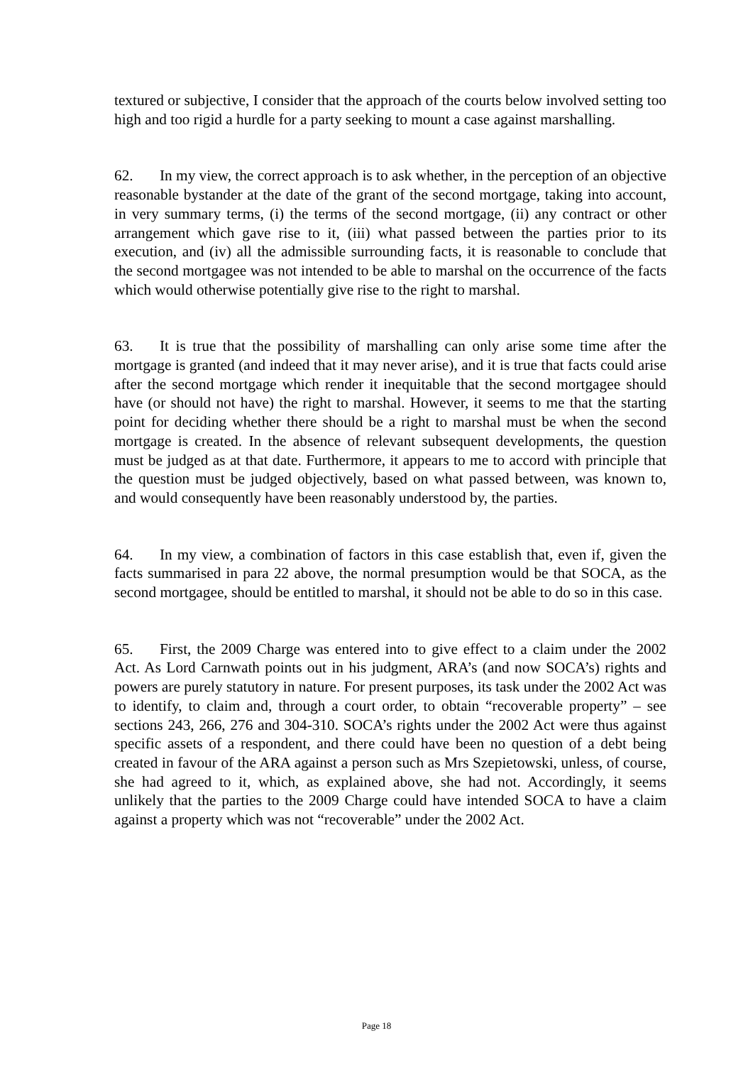textured or subjective, I consider that the approach of the courts below involved setting too high and too rigid a hurdle for a party seeking to mount a case against marshalling.
62. In my view, the correct approach is to ask whether, in the perception of an objective reasonable bystander at the date of the grant of the second mortgage, taking into account, in very summary terms, (i) the terms of the second mortgage, (ii) any contract or other arrangement which gave rise to it, (iii) what passed between the parties prior to its execution, and (iv) all the admissible surrounding facts, it is reasonable to conclude that the second mortgagee was not intended to be able to marshal on the occurrence of the facts which would otherwise potentially give rise to the right to marshal.
63. It is true that the possibility of marshalling can only arise some time after the mortgage is granted (and indeed that it may never arise), and it is true that facts could arise after the second mortgage which render it inequitable that the second mortgagee should have (or should not have) the right to marshal. However, it seems to me that the starting point for deciding whether there should be a right to marshal must be when the second mortgage is created. In the absence of relevant subsequent developments, the question must be judged as at that date. Furthermore, it appears to me to accord with principle that the question must be judged objectively, based on what passed between, was known to, and would consequently have been reasonably understood by, the parties.
64. In my view, a combination of factors in this case establish that, even if, given the facts summarised in para 22 above, the normal presumption would be that SOCA, as the second mortgagee, should be entitled to marshal, it should not be able to do so in this case.
65. First, the 2009 Charge was entered into to give effect to a claim under the 2002 Act. As Lord Carnwath points out in his judgment, ARA’s (and now SOCA’s) rights and powers are purely statutory in nature. For present purposes, its task under the 2002 Act was to identify, to claim and, through a court order, to obtain “recoverable property” – see sections 243, 266, 276 and 304-310. SOCA’s rights under the 2002 Act were thus against specific assets of a respondent, and there could have been no question of a debt being created in favour of the ARA against a person such as Mrs Szepietowski, unless, of course, she had agreed to it, which, as explained above, she had not. Accordingly, it seems unlikely that the parties to the 2009 Charge could have intended SOCA to have a claim against a property which was not “recoverable” under the 2002 Act.
Page 18